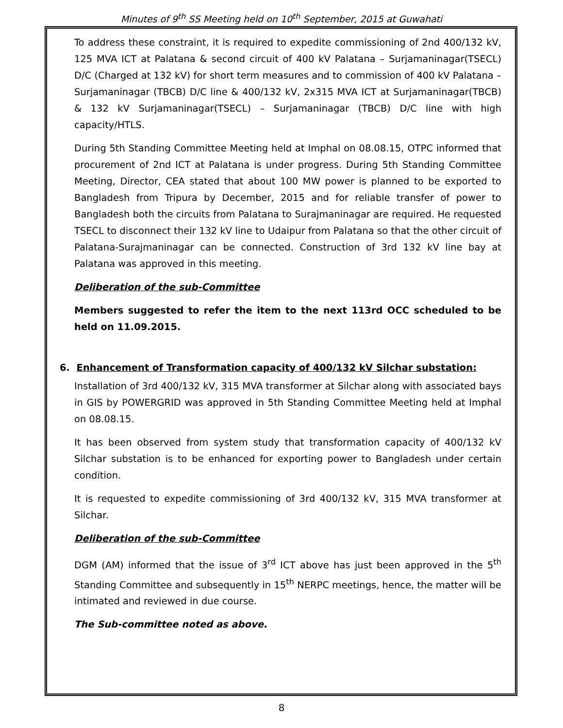Minutes of 9<sup>th</sup> SS Meeting held on 10<sup>th</sup> September, 2015 at Guwahati
To address these constraint, it is required to expedite commissioning of 2nd 400/132 kV, 125 MVA ICT at Palatana & second circuit of 400 kV Palatana – Surjamaninagar(TSECL) D/C (Charged at 132 kV) for short term measures and to commission of 400 kV Palatana – Surjamaninagar (TBCB) D/C line & 400/132 kV, 2x315 MVA ICT at Surjamaninagar(TBCB) & 132 kV Surjamaninagar(TSECL) – Surjamaninagar (TBCB) D/C line with high capacity/HTLS.
During 5th Standing Committee Meeting held at Imphal on 08.08.15, OTPC informed that procurement of 2nd ICT at Palatana is under progress. During 5th Standing Committee Meeting, Director, CEA stated that about 100 MW power is planned to be exported to Bangladesh from Tripura by December, 2015 and for reliable transfer of power to Bangladesh both the circuits from Palatana to Surajmaninagar are required. He requested TSECL to disconnect their 132 kV line to Udaipur from Palatana so that the other circuit of Palatana-Surajmaninagar can be connected. Construction of 3rd 132 kV line bay at Palatana was approved in this meeting.
Deliberation of the sub-Committee
Members suggested to refer the item to the next 113rd OCC scheduled to be held on 11.09.2015.
6. Enhancement of Transformation capacity of 400/132 kV Silchar substation:
Installation of 3rd 400/132 kV, 315 MVA transformer at Silchar along with associated bays in GIS by POWERGRID was approved in 5th Standing Committee Meeting held at Imphal on 08.08.15.
It has been observed from system study that transformation capacity of 400/132 kV Silchar substation is to be enhanced for exporting power to Bangladesh under certain condition.
It is requested to expedite commissioning of 3rd 400/132 kV, 315 MVA transformer at Silchar.
Deliberation of the sub-Committee
DGM (AM) informed that the issue of 3<sup>rd</sup> ICT above has just been approved in the 5<sup>th</sup> Standing Committee and subsequently in 15<sup>th</sup> NERPC meetings, hence, the matter will be intimated and reviewed in due course.
The Sub-committee noted as above.
8